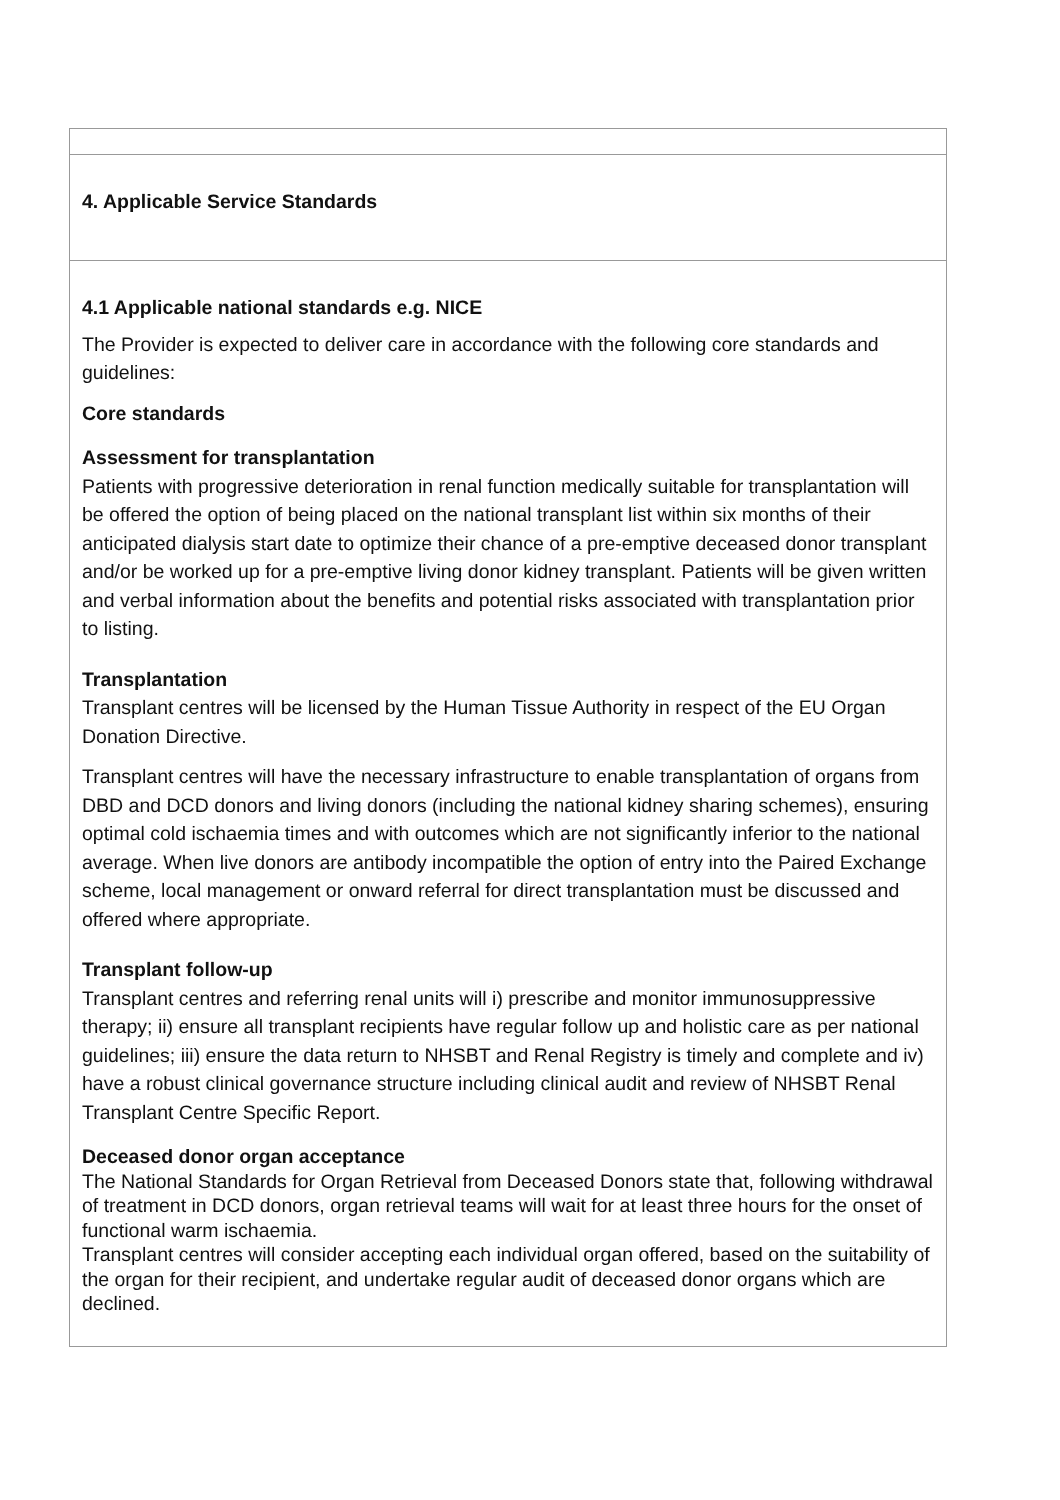| 4. Applicable Service Standards |
| 4.1 Applicable national standards e.g. NICE The Provider is expected to deliver care in accordance with the following core standards and guidelines: Core standards Assessment for transplantation Patients with progressive deterioration in renal function medically suitable for transplantation will be offered the option of being placed on the national transplant list within six months of their anticipated dialysis start date to optimize their chance of a pre-emptive deceased donor transplant and/or be worked up for a pre-emptive living donor kidney transplant. Patients will be given written and verbal information about the benefits and potential risks associated with transplantation prior to listing. Transplantation Transplant centres will be licensed by the Human Tissue Authority in respect of the EU Organ Donation Directive. Transplant centres will have the necessary infrastructure to enable transplantation of organs from DBD and DCD donors and living donors (including the national kidney sharing schemes), ensuring optimal cold ischaemia times and with outcomes which are not significantly inferior to the national average. When live donors are antibody incompatible the option of entry into the Paired Exchange scheme, local management or onward referral for direct transplantation must be discussed and offered where appropriate. Transplant follow-up Transplant centres and referring renal units will i) prescribe and monitor immunosuppressive therapy; ii) ensure all transplant recipients have regular follow up and holistic care as per national guidelines; iii) ensure the data return to NHSBT and Renal Registry is timely and complete and iv) have a robust clinical governance structure including clinical audit and review of NHSBT Renal Transplant Centre Specific Report. Deceased donor organ acceptance The National Standards for Organ Retrieval from Deceased Donors state that, following withdrawal of treatment in DCD donors, organ retrieval teams will wait for at least three hours for the onset of functional warm ischaemia. Transplant centres will consider accepting each individual organ offered, based on the suitability of the organ for their recipient, and undertake regular audit of deceased donor organs which are declined. |